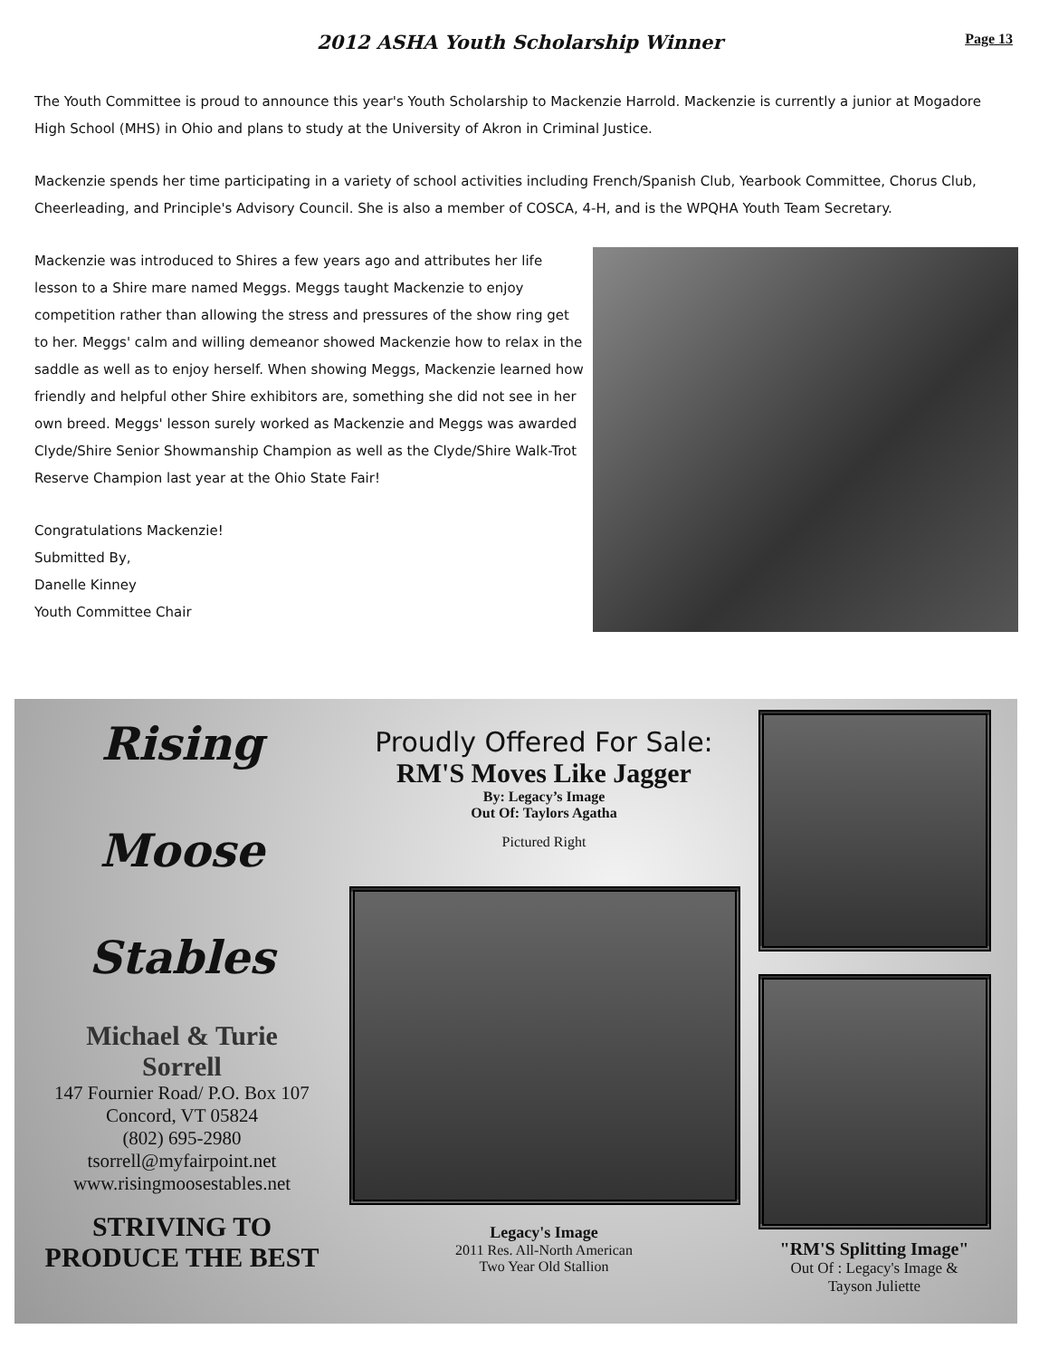2012 ASHA Youth Scholarship Winner
Page 13
The Youth Committee is proud to announce this year's Youth Scholarship to Mackenzie Harrold. Mackenzie is currently a junior at Mogadore High School (MHS) in Ohio and plans to study at the University of Akron in Criminal Justice.
Mackenzie spends her time participating in a variety of school activities including French/Spanish Club, Yearbook Committee, Chorus Club, Cheerleading, and Principle's Advisory Council. She is also a member of COSCA, 4-H, and is the WPQHA Youth Team Secretary.
Mackenzie was introduced to Shires a few years ago and attributes her life lesson to a Shire mare named Meggs. Meggs taught Mackenzie to enjoy competition rather than allowing the stress and pressures of the show ring get to her. Meggs' calm and willing demeanor showed Mackenzie how to relax in the saddle as well as to enjoy herself. When showing Meggs, Mackenzie learned how friendly and helpful other Shire exhibitors are, something she did not see in her own breed. Meggs' lesson surely worked as Mackenzie and Meggs was awarded Clyde/Shire Senior Showmanship Champion as well as the Clyde/Shire Walk-Trot Reserve Champion last year at the Ohio State Fair!
Congratulations Mackenzie!
Submitted By,
Danelle Kinney
Youth Committee Chair
Rising
Moose
Stables
Michael & Turie
Sorrell
147 Fournier Road/ P.O. Box 107
Concord, VT 05824
(802) 695-2980
tsorrell@myfairpoint.net
www.risingmoosestables.net
STRIVING TO
PRODUCE THE BEST
Proudly Offered For Sale:
RM'S Moves Like Jagger
By: Legacy’s Image
Out Of: Taylors Agatha
Pictured Right
Legacy's Image
2011 Res. All-North American
Two Year Old Stallion
"RM'S Splitting Image"
Out Of : Legacy's Image &
Tayson Juliette